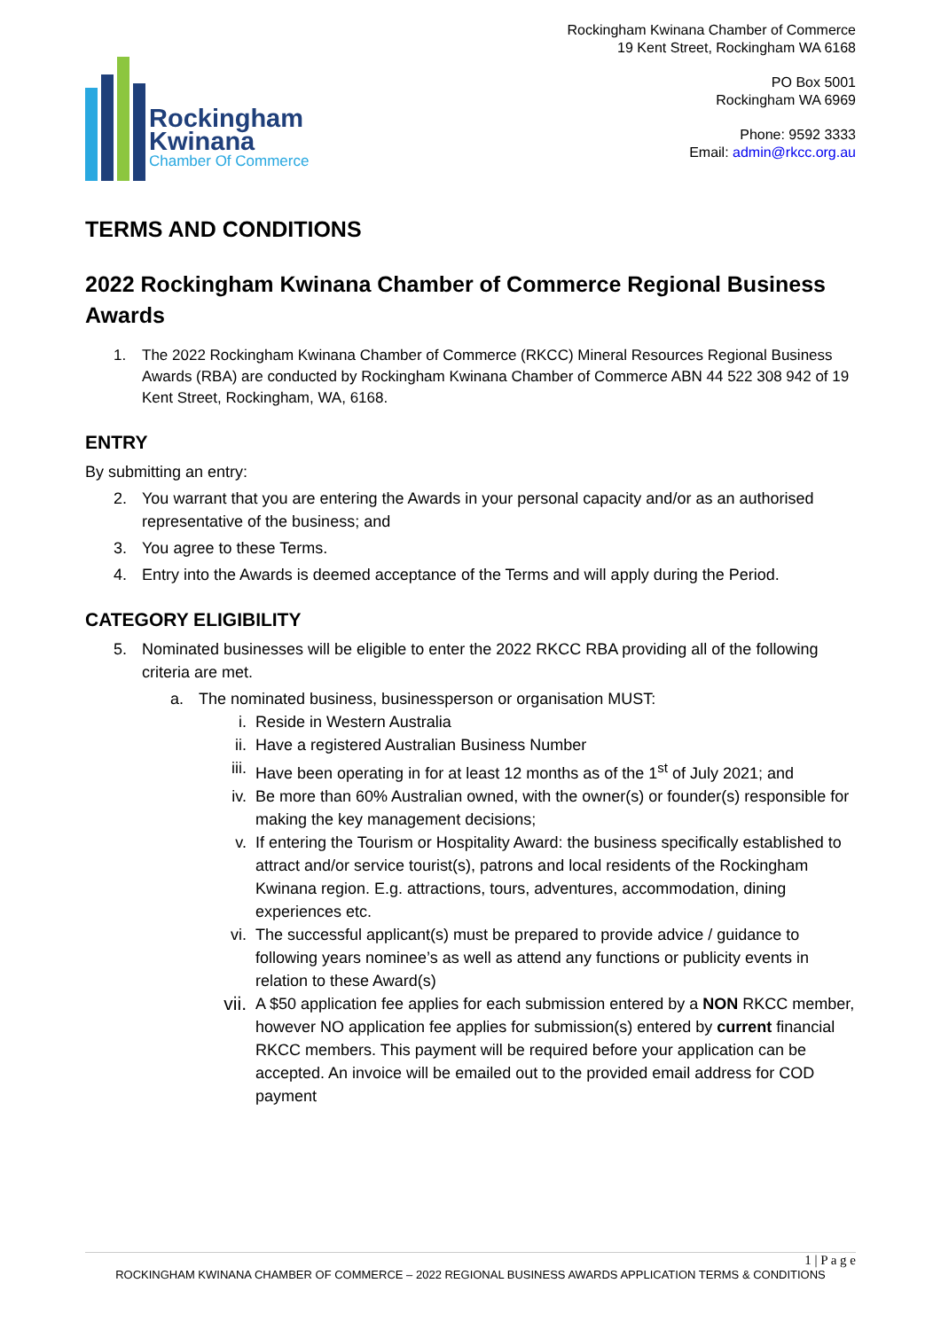Rockingham
Kwinana
Chamber Of Commerce
Rockingham Kwinana Chamber of Commerce
19 Kent Street, Rockingham WA 6168
PO Box 5001
Rockingham WA 6969
Phone: 9592 3333
Email: admin@rkcc.org.au
TERMS AND CONDITIONS
2022 Rockingham Kwinana Chamber of Commerce Regional Business Awards
1. The 2022 Rockingham Kwinana Chamber of Commerce (RKCC) Mineral Resources Regional Business Awards (RBA) are conducted by Rockingham Kwinana Chamber of Commerce ABN 44 522 308 942 of 19 Kent Street, Rockingham, WA, 6168.
ENTRY
By submitting an entry:
2. You warrant that you are entering the Awards in your personal capacity and/or as an authorised representative of the business; and
3. You agree to these Terms.
4. Entry into the Awards is deemed acceptance of the Terms and will apply during the Period.
CATEGORY ELIGIBILITY
5. Nominated businesses will be eligible to enter the 2022 RKCC RBA providing all of the following criteria are met.
a. The nominated business, businessperson or organisation MUST:
i. Reside in Western Australia
ii. Have a registered Australian Business Number
iii. Have been operating in for at least 12 months as of the 1<sup>st</sup> of July 2021; and
iv. Be more than 60% Australian owned, with the owner(s) or founder(s) responsible for making the key management decisions;
v. If entering the Tourism or Hospitality Award: the business specifically established to attract and/or service tourist(s), patrons and local residents of the Rockingham Kwinana region. E.g. attractions, tours, adventures, accommodation, dining experiences etc.
vi. The successful applicant(s) must be prepared to provide advice / guidance to following years nominee’s as well as attend any functions or publicity events in relation to these Award(s)
vii.
A $50 application fee applies for each submission entered by a NON RKCC member, however NO application fee applies for submission(s) entered by current financial RKCC members. This payment will be required before your application can be accepted. An invoice will be emailed out to the provided email address for COD payment
1 | P a g e
ROCKINGHAM KWINANA CHAMBER OF COMMERCE – 2022 REGIONAL BUSINESS AWARDS APPLICATION TERMS & CONDITIONS